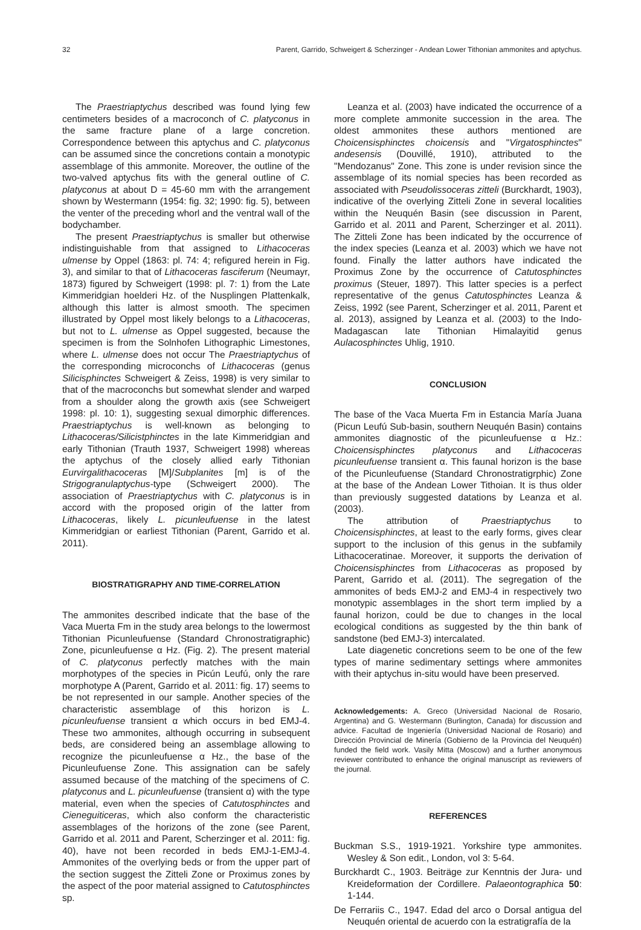32 Parent, Garrido, Schweigert & Scherzinger - Andean Lower Tithonian ammonites and aptychus.
The Praestriaptychus described was found lying few centimeters besides of a macroconch of C. platyconus in the same fracture plane of a large concretion. Correspondence between this aptychus and C. platyconus can be assumed since the concretions contain a monotypic assemblage of this ammonite. Moreover, the outline of the two-valved aptychus fits with the general outline of C. platyconus at about D = 45-60 mm with the arrangement shown by Westermann (1954: fig. 32; 1990: fig. 5), between the venter of the preceding whorl and the ventral wall of the bodychamber.
The present Praestriaptychus is smaller but otherwise indistinguishable from that assigned to Lithacoceras ulmense by Oppel (1863: pl. 74: 4; refigured herein in Fig. 3), and similar to that of Lithacoceras fasciferum (Neumayr, 1873) figured by Schweigert (1998: pl. 7: 1) from the Late Kimmeridgian hoelderi Hz. of the Nusplingen Plattenkalk, although this latter is almost smooth. The specimen illustrated by Oppel most likely belongs to a Lithacoceras, but not to L. ulmense as Oppel suggested, because the specimen is from the Solnhofen Lithographic Limestones, where L. ulmense does not occur The Praestriaptychus of the corresponding microconchs of Lithacoceras (genus Silicisphinctes Schweigert & Zeiss, 1998) is very similar to that of the macroconchs but somewhat slender and warped from a shoulder along the growth axis (see Schweigert 1998: pl. 10: 1), suggesting sexual dimorphic differences. Praestriaptychus is well-known as belonging to Lithacoceras/Silicistphinctes in the late Kimmeridgian and early Tithonian (Trauth 1937, Schweigert 1998) whereas the aptychus of the closely allied early Tithonian Eurvirgalithacoceras [M]/Subplanites [m] is of the Strigogranulaptychus-type (Schweigert 2000). The association of Praestriaptychus with C. platyconus is in accord with the proposed origin of the latter from Lithacoceras, likely L. picunleufuense in the latest Kimmeridgian or earliest Tithonian (Parent, Garrido et al. 2011).
BIOSTRATIGRAPHY AND TIME-CORRELATION
The ammonites described indicate that the base of the Vaca Muerta Fm in the study area belongs to the lowermost Tithonian Picunleufuense (Standard Chronostratigraphic) Zone, picunleufuense α Hz. (Fig. 2). The present material of C. platyconus perfectly matches with the main morphotypes of the species in Picún Leufú, only the rare morphotype A (Parent, Garrido et al. 2011: fig. 17) seems to be not represented in our sample. Another species of the characteristic assemblage of this horizon is L. picunleufuense transient α which occurs in bed EMJ-4. These two ammonites, although occurring in subsequent beds, are considered being an assemblage allowing to recognize the picunleufuense α Hz., the base of the Picunleufuense Zone. This assignation can be safely assumed because of the matching of the specimens of C. platyconus and L. picunleufuense (transient α) with the type material, even when the species of Catutosphinctes and Cieneguiticeras, which also conform the characteristic assemblages of the horizons of the zone (see Parent, Garrido et al. 2011 and Parent, Scherzinger et al. 2011: fig. 40), have not been recorded in beds EMJ-1-EMJ-4. Ammonites of the overlying beds or from the upper part of the section suggest the Zitteli Zone or Proximus zones by the aspect of the poor material assigned to Catutosphinctes sp.
Leanza et al. (2003) have indicated the occurrence of a more complete ammonite succession in the area. The oldest ammonites these authors mentioned are Choicensisphinctes choicensis and "Virgatosphinctes" andesensis (Douvillé, 1910), attributed to the "Mendozanus" Zone. This zone is under revision since the assemblage of its nomial species has been recorded as associated with Pseudolissoceras zitteli (Burckhardt, 1903), indicative of the overlying Zitteli Zone in several localities within the Neuquén Basin (see discussion in Parent, Garrido et al. 2011 and Parent, Scherzinger et al. 2011). The Zitteli Zone has been indicated by the occurrence of the index species (Leanza et al. 2003) which we have not found. Finally the latter authors have indicated the Proximus Zone by the occurrence of Catutosphinctes proximus (Steuer, 1897). This latter species is a perfect representative of the genus Catutosphinctes Leanza & Zeiss, 1992 (see Parent, Scherzinger et al. 2011, Parent et al. 2013), assigned by Leanza et al. (2003) to the Indo-Madagascan late Tithonian Himalayitid genus Aulacosphinctes Uhlig, 1910.
CONCLUSION
The base of the Vaca Muerta Fm in Estancia María Juana (Picun Leufú Sub-basin, southern Neuquén Basin) contains ammonites diagnostic of the picunleufuense α Hz.: Choicensisphinctes platyconus and Lithacoceras picunleufuense transient α. This faunal horizon is the base of the Picunleufuense (Standard Chronostratigrphic) Zone at the base of the Andean Lower Tithoian. It is thus older than previously suggested datations by Leanza et al. (2003).
The attribution of Praestriaptychus to Choicensisphinctes, at least to the early forms, gives clear support to the inclusion of this genus in the subfamily Lithacoceratinae. Moreover, it supports the derivation of Choicensisphinctes from Lithacoceras as proposed by Parent, Garrido et al. (2011). The segregation of the ammonites of beds EMJ-2 and EMJ-4 in respectively two monotypic assemblages in the short term implied by a faunal horizon, could be due to changes in the local ecological conditions as suggested by the thin bank of sandstone (bed EMJ-3) intercalated.
Late diagenetic concretions seem to be one of the few types of marine sedimentary settings where ammonites with their aptychus in-situ would have been preserved.
Acknowledgements: A. Greco (Universidad Nacional de Rosario, Argentina) and G. Westermann (Burlington, Canada) for discussion and advice. Facultad de Ingeniería (Universidad Nacional de Rosario) and Dirección Provincial de Minería (Gobierno de la Provincia del Neuquén) funded the field work. Vasily Mitta (Moscow) and a further anonymous reviewer contributed to enhance the original manuscript as reviewers of the journal.
REFERENCES
Buckman S.S., 1919-1921. Yorkshire type ammonites. Wesley & Son edit., London, vol 3: 5-64.
Burckhardt C., 1903. Beiträge zur Kenntnis der Jura- und Kreideformation der Cordillere. Palaeontographica 50: 1-144.
De Ferrariis C., 1947. Edad del arco o Dorsal antigua del Neuquén oriental de acuerdo con la estratigrafía de la